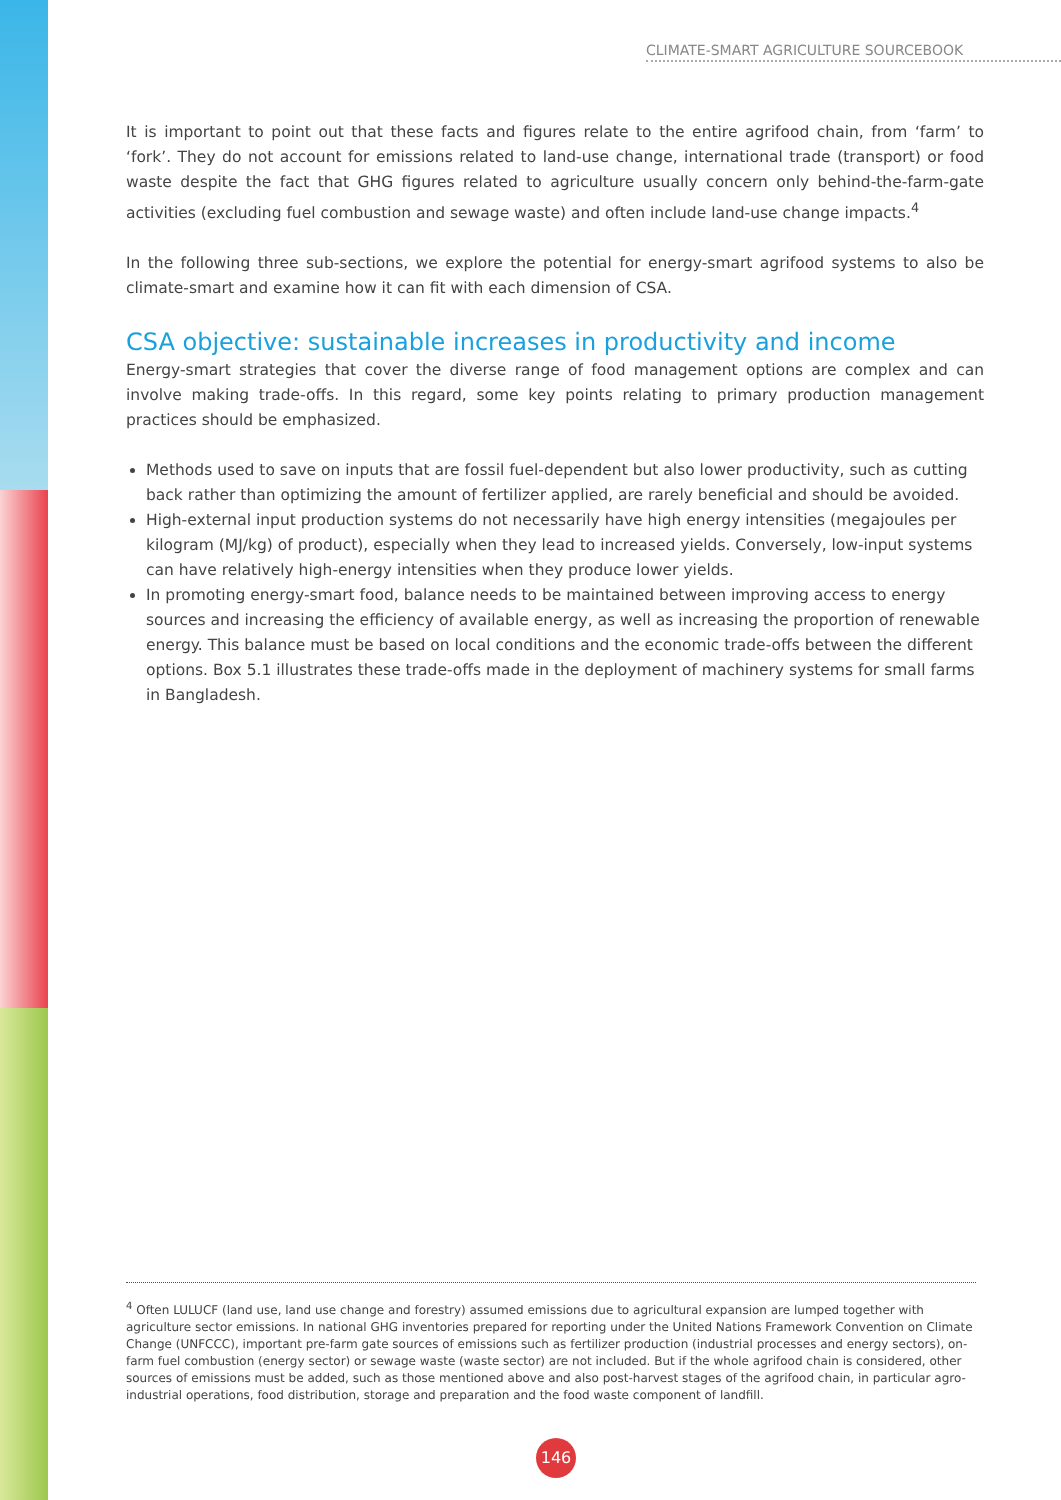CLIMATE-SMART AGRICULTURE SOURCEBOOK
It is important to point out that these facts and figures relate to the entire agrifood chain, from ‘farm’ to ‘fork’. They do not account for emissions related to land-use change, international trade (transport) or food waste despite the fact that GHG figures related to agriculture usually concern only behind-the-farm-gate activities (excluding fuel combustion and sewage waste) and often include land-use change impacts.<sup>4</sup>
In the following three sub-sections, we explore the potential for energy-smart agrifood systems to also be climate-smart and examine how it can fit with each dimension of CSA.
CSA objective: sustainable increases in productivity and income
Energy-smart strategies that cover the diverse range of food management options are complex and can involve making trade-offs. In this regard, some key points relating to primary production management practices should be emphasized.
Methods used to save on inputs that are fossil fuel-dependent but also lower productivity, such as cutting back rather than optimizing the amount of fertilizer applied, are rarely beneficial and should be avoided.
High-external input production systems do not necessarily have high energy intensities (megajoules per kilogram (MJ/kg) of product), especially when they lead to increased yields. Conversely, low-input systems can have relatively high-energy intensities when they produce lower yields.
In promoting energy-smart food, balance needs to be maintained between improving access to energy sources and increasing the efficiency of available energy, as well as increasing the proportion of renewable energy. This balance must be based on local conditions and the economic trade-offs between the different options. Box 5.1 illustrates these trade-offs made in the deployment of machinery systems for small farms in Bangladesh.
<sup>4</sup> Often LULUCF (land use, land use change and forestry) assumed emissions due to agricultural expansion are lumped together with agriculture sector emissions. In national GHG inventories prepared for reporting under the United Nations Framework Convention on Climate Change (UNFCCC), important pre-farm gate sources of emissions such as fertilizer production (industrial processes and energy sectors), on-farm fuel combustion (energy sector) or sewage waste (waste sector) are not included. But if the whole agrifood chain is considered, other sources of emissions must be added, such as those mentioned above and also post-harvest stages of the agrifood chain, in particular agro-industrial operations, food distribution, storage and preparation and the food waste component of landfill.
146